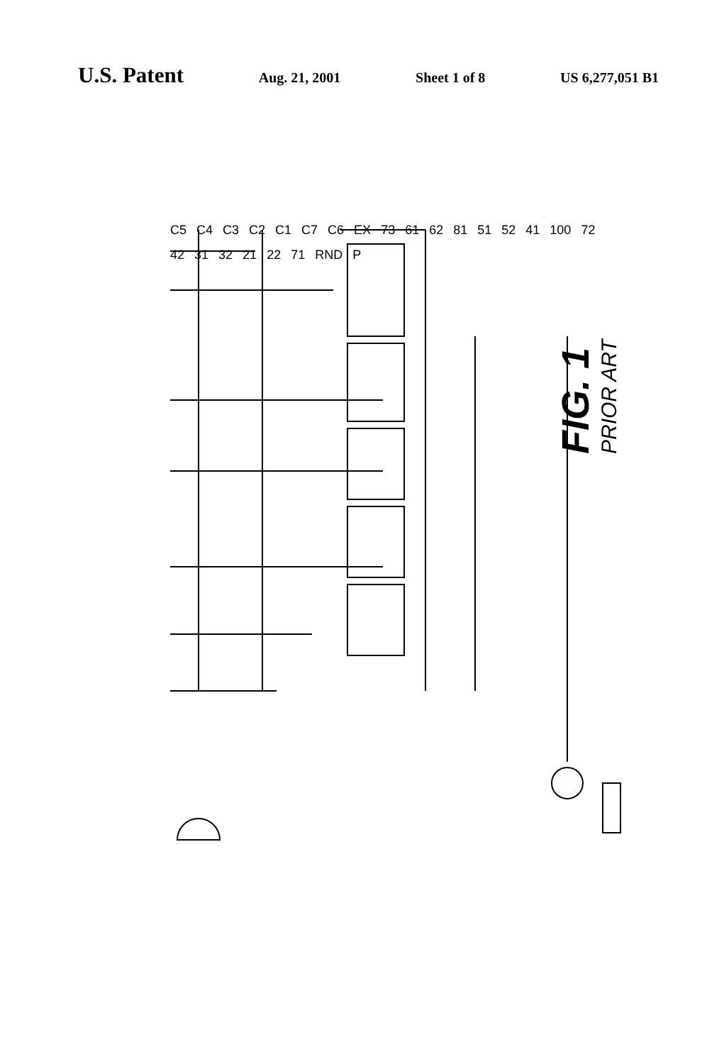U.S. Patent
Aug. 21, 2001 Sheet 1 of 8 US 6,277,051 B1
C5 C4 C3 C2 C1 C7 C6 EX 73 61 62 81 51 52 41 100 72 42 31 32 21 22 71 RND P
FIG. 1
PRIOR ART